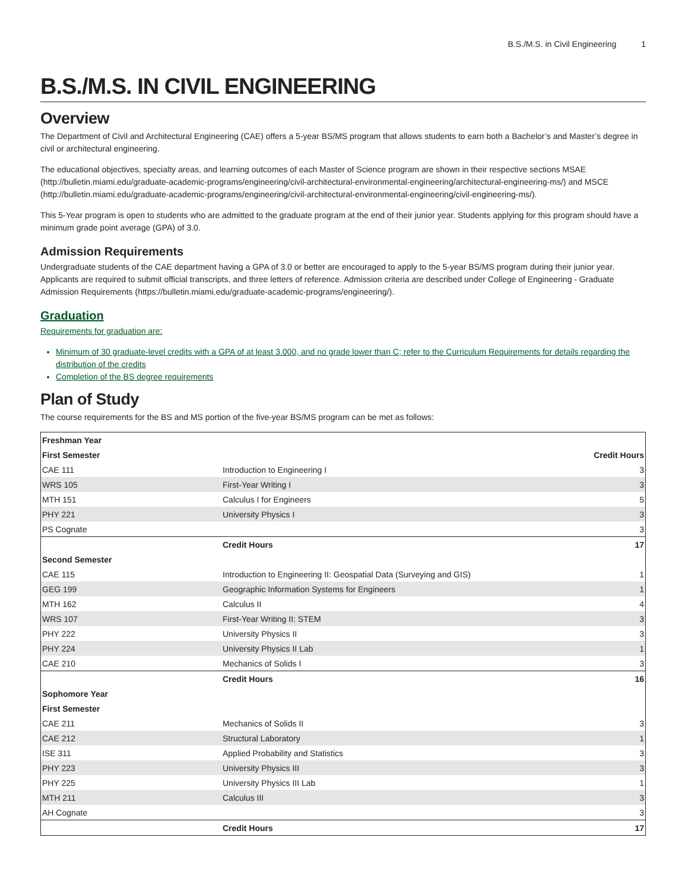B.S./M.S. in Civil Engineering 1
B.S./M.S. IN CIVIL ENGINEERING
Overview
The Department of Civil and Architectural Engineering (CAE) offers a 5-year BS/MS program that allows students to earn both a Bachelor’s and Master’s degree in civil or architectural engineering.
The educational objectives, specialty areas, and learning outcomes of each Master of Science program are shown in their respective sections MSAE (http://bulletin.miami.edu/graduate-academic-programs/engineering/civil-architectural-environmental-engineering/architectural-engineering-ms/) and MSCE (http://bulletin.miami.edu/graduate-academic-programs/engineering/civil-architectural-environmental-engineering/civil-engineering-ms/).
This 5-Year program is open to students who are admitted to the graduate program at the end of their junior year. Students applying for this program should have a minimum grade point average (GPA) of 3.0.
Admission Requirements
Undergraduate students of the CAE department having a GPA of 3.0 or better are encouraged to apply to the 5-year BS/MS program during their junior year. Applicants are required to submit official transcripts, and three letters of reference. Admission criteria are described under College of Engineering - Graduate Admission Requirements (https://bulletin.miami.edu/graduate-academic-programs/engineering/).
Graduation
Requirements for graduation are:
Minimum of 30 graduate-level credits with a GPA of at least 3.000, and no grade lower than C; refer to the Curriculum Requirements for details regarding the distribution of the credits
Completion of the BS degree requirements
Plan of Study
The course requirements for the BS and MS portion of the five-year BS/MS program can be met as follows:
| Freshman Year | | |
| --- | --- | --- |
| First Semester | | Credit Hours |
| CAE 111 | Introduction to Engineering I | 3 |
| WRS 105 | First-Year Writing I | 3 |
| MTH 151 | Calculus I for Engineers | 5 |
| PHY 221 | University Physics I | 3 |
| PS Cognate | | 3 |
| | Credit Hours | 17 |
| Second Semester | | |
| CAE 115 | Introduction to Engineering II: Geospatial Data (Surveying and GIS) | 1 |
| GEG 199 | Geographic Information Systems for Engineers | 1 |
| MTH 162 | Calculus II | 4 |
| WRS 107 | First-Year Writing II: STEM | 3 |
| PHY 222 | University Physics II | 3 |
| PHY 224 | University Physics II Lab | 1 |
| CAE 210 | Mechanics of Solids I | 3 |
| | Credit Hours | 16 |
| Sophomore Year | | |
| First Semester | | |
| CAE 211 | Mechanics of Solids II | 3 |
| CAE 212 | Structural Laboratory | 1 |
| ISE 311 | Applied Probability and Statistics | 3 |
| PHY 223 | University Physics III | 3 |
| PHY 225 | University Physics III Lab | 1 |
| MTH 211 | Calculus III | 3 |
| AH Cognate | | 3 |
| | Credit Hours | 17 |